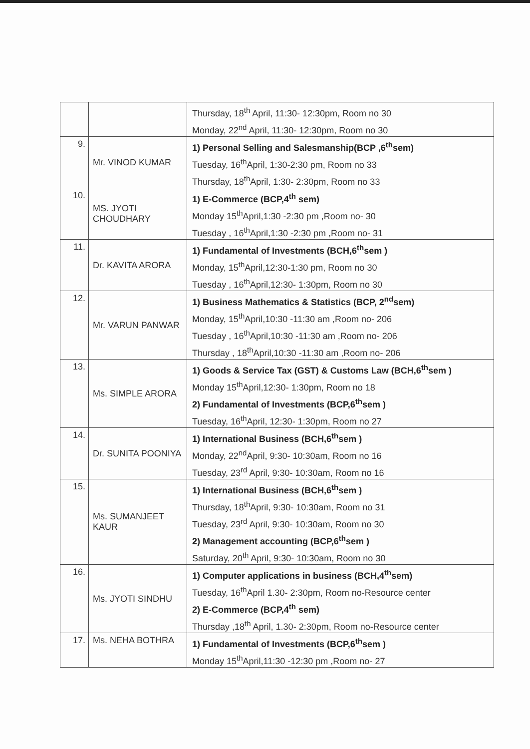| | | Thursday, 18<sup>th</sup> April, 11:30- 12:30pm, Room no 30 Monday, 22<sup>nd</sup> April, 11:30- 12:30pm, Room no 30 |
| 9. | Mr. VINOD KUMAR | 1) Personal Selling and Salesmanship(BCP ,6<sup>th</sup>sem) Tuesday, 16<sup>th</sup>April, 1:30-2:30 pm, Room no 33 Thursday, 18<sup>th</sup>April, 1:30- 2:30pm, Room no 33 |
| 10. | MS. JYOTI CHOUDHARY | 1) E-Commerce (BCP,4<sup>th</sup> sem) Monday 15<sup>th</sup>April,1:30 -2:30 pm ,Room no- 30 Tuesday , 16<sup>th</sup>April,1:30 -2:30 pm ,Room no- 31 |
| 11. | Dr. KAVITA ARORA | 1) Fundamental of Investments (BCH,6<sup>th</sup>sem ) Monday, 15<sup>th</sup>April,12:30-1:30 pm, Room no 30 Tuesday , 16<sup>th</sup>April,12:30- 1:30pm, Room no 30 |
| 12. | Mr. VARUN PANWAR | 1) Business Mathematics & Statistics (BCP, 2<sup>nd</sup>sem) Monday, 15<sup>th</sup>April,10:30 -11:30 am ,Room no- 206 Tuesday , 16<sup>th</sup>April,10:30 -11:30 am ,Room no- 206 Thursday , 18<sup>th</sup>April,10:30 -11:30 am ,Room no- 206 |
| 13. | Ms. SIMPLE ARORA | 1) Goods & Service Tax (GST) & Customs Law (BCH,6<sup>th</sup>sem ) Monday 15<sup>th</sup>April,12:30- 1:30pm, Room no 18 2) Fundamental of Investments (BCP,6<sup>th</sup>sem ) Tuesday, 16<sup>th</sup>April, 12:30- 1:30pm, Room no 27 |
| 14. | Dr. SUNITA POONIYA | 1) International Business (BCH,6<sup>th</sup>sem ) Monday, 22<sup>nd</sup>April, 9:30- 10:30am, Room no 16 Tuesday, 23<sup>rd</sup> April, 9:30- 10:30am, Room no 16 |
| 15. | Ms. SUMANJEET KAUR | 1) International Business (BCH,6<sup>th</sup>sem ) Thursday, 18<sup>th</sup>April, 9:30- 10:30am, Room no 31 Tuesday, 23<sup>rd</sup> April, 9:30- 10:30am, Room no 30 2) Management accounting (BCP,6<sup>th</sup>sem ) Saturday, 20<sup>th</sup> April, 9:30- 10:30am, Room no 30 |
| 16. | Ms. JYOTI SINDHU | 1) Computer applications in business (BCH,4<sup>th</sup>sem) Tuesday, 16<sup>th</sup>April 1.30- 2:30pm, Room no-Resource center 2) E-Commerce (BCP,4<sup>th</sup> sem) Thursday ,18<sup>th</sup> April, 1.30- 2:30pm, Room no-Resource center |
| 17. | Ms. NEHA BOTHRA | 1) Fundamental of Investments (BCP,6<sup>th</sup>sem ) Monday 15<sup>th</sup>April,11:30 -12:30 pm ,Room no- 27 |